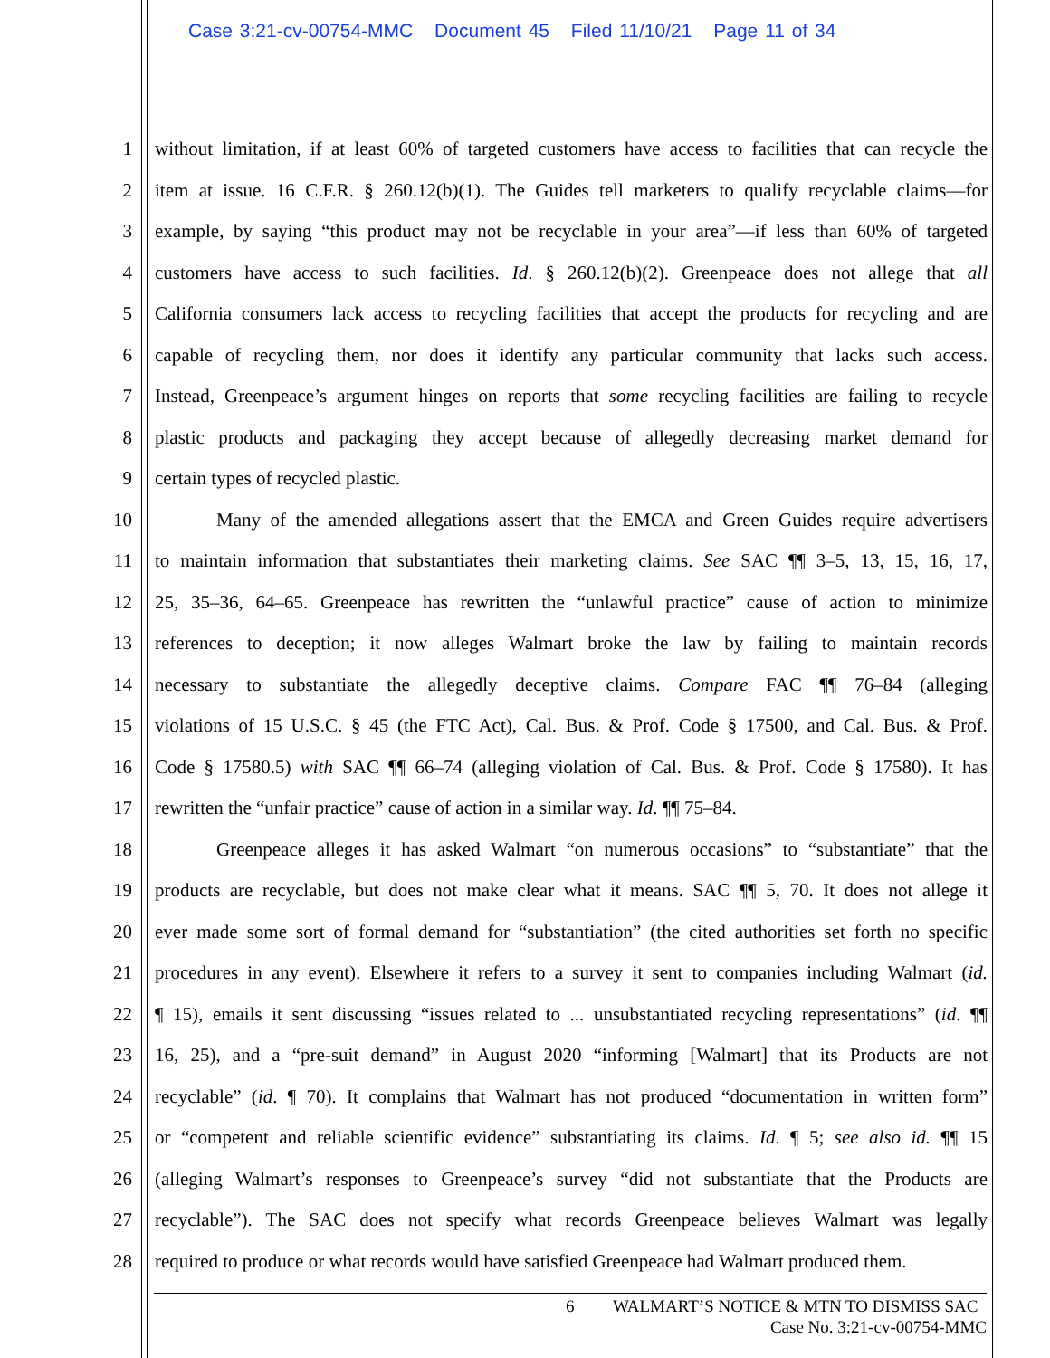Case 3:21-cv-00754-MMC Document 45 Filed 11/10/21 Page 11 of 34
1 without limitation, if at least 60% of targeted customers have access to facilities that can recycle the
2 item at issue. 16 C.F.R. § 260.12(b)(1). The Guides tell marketers to qualify recyclable claims—for
3 example, by saying “this product may not be recyclable in your area”—if less than 60% of targeted
4 customers have access to such facilities. Id. § 260.12(b)(2). Greenpeace does not allege that all
5 California consumers lack access to recycling facilities that accept the products for recycling and are
6 capable of recycling them, nor does it identify any particular community that lacks such access.
7 Instead, Greenpeace’s argument hinges on reports that some recycling facilities are failing to recycle
8 plastic products and packaging they accept because of allegedly decreasing market demand for
9 certain types of recycled plastic.
10 Many of the amended allegations assert that the EMCA and Green Guides require advertisers
11 to maintain information that substantiates their marketing claims. See SAC ¶¶ 3–5, 13, 15, 16, 17,
12 25, 35–36, 64–65. Greenpeace has rewritten the “unlawful practice” cause of action to minimize
13 references to deception; it now alleges Walmart broke the law by failing to maintain records
14 necessary to substantiate the allegedly deceptive claims. Compare FAC ¶¶ 76–84 (alleging
15 violations of 15 U.S.C. § 45 (the FTC Act), Cal. Bus. & Prof. Code § 17500, and Cal. Bus. & Prof.
16 Code § 17580.5) with SAC ¶¶ 66–74 (alleging violation of Cal. Bus. & Prof. Code § 17580). It has
17 rewritten the “unfair practice” cause of action in a similar way. Id. ¶¶ 75–84.
18 Greenpeace alleges it has asked Walmart “on numerous occasions” to “substantiate” that the
19 products are recyclable, but does not make clear what it means. SAC ¶¶ 5, 70. It does not allege it
20 ever made some sort of formal demand for “substantiation” (the cited authorities set forth no specific
21 procedures in any event). Elsewhere it refers to a survey it sent to companies including Walmart (id.
22 ¶ 15), emails it sent discussing “issues related to ... unsubstantiated recycling representations” (id. ¶¶
23 16, 25), and a “pre-suit demand” in August 2020 “informing [Walmart] that its Products are not
24 recyclable” (id. ¶ 70). It complains that Walmart has not produced “documentation in written form”
25 or “competent and reliable scientific evidence” substantiating its claims. Id. ¶ 5; see also id. ¶¶ 15
26 (alleging Walmart’s responses to Greenpeace’s survey “did not substantiate that the Products are
27 recyclable”). The SAC does not specify what records Greenpeace believes Walmart was legally
28 required to produce or what records would have satisfied Greenpeace had Walmart produced them.
6 WALMART’S NOTICE & MTN TO DISMISS SAC
Case No. 3:21-cv-00754-MMC